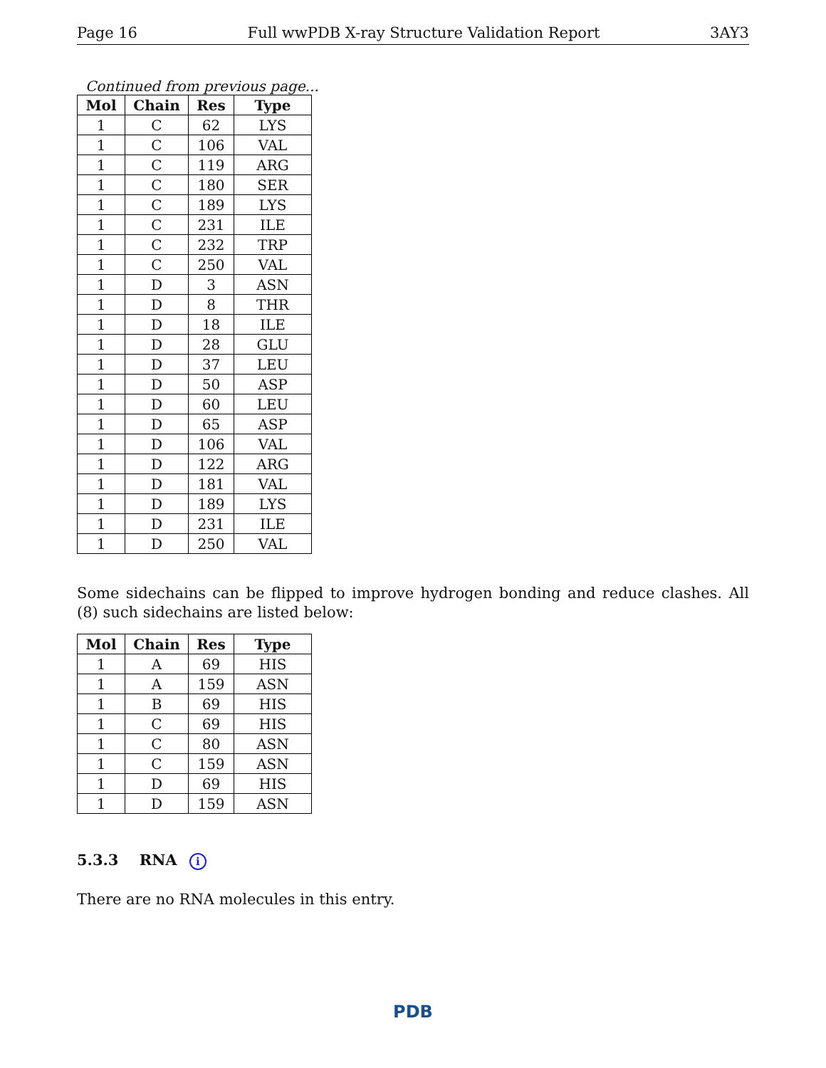Page 16 Full wwPDB X-ray Structure Validation Report 3AY3
Continued from previous page...
| Mol | Chain | Res | Type |
| --- | --- | --- | --- |
| 1 | C | 62 | LYS |
| 1 | C | 106 | VAL |
| 1 | C | 119 | ARG |
| 1 | C | 180 | SER |
| 1 | C | 189 | LYS |
| 1 | C | 231 | ILE |
| 1 | C | 232 | TRP |
| 1 | C | 250 | VAL |
| 1 | D | 3 | ASN |
| 1 | D | 8 | THR |
| 1 | D | 18 | ILE |
| 1 | D | 28 | GLU |
| 1 | D | 37 | LEU |
| 1 | D | 50 | ASP |
| 1 | D | 60 | LEU |
| 1 | D | 65 | ASP |
| 1 | D | 106 | VAL |
| 1 | D | 122 | ARG |
| 1 | D | 181 | VAL |
| 1 | D | 189 | LYS |
| 1 | D | 231 | ILE |
| 1 | D | 250 | VAL |
Some sidechains can be flipped to improve hydrogen bonding and reduce clashes. All (8) such sidechains are listed below:
| Mol | Chain | Res | Type |
| --- | --- | --- | --- |
| 1 | A | 69 | HIS |
| 1 | A | 159 | ASN |
| 1 | B | 69 | HIS |
| 1 | C | 69 | HIS |
| 1 | C | 80 | ASN |
| 1 | C | 159 | ASN |
| 1 | D | 69 | HIS |
| 1 | D | 159 | ASN |
5.3.3 RNA i
There are no RNA molecules in this entry.
PDB